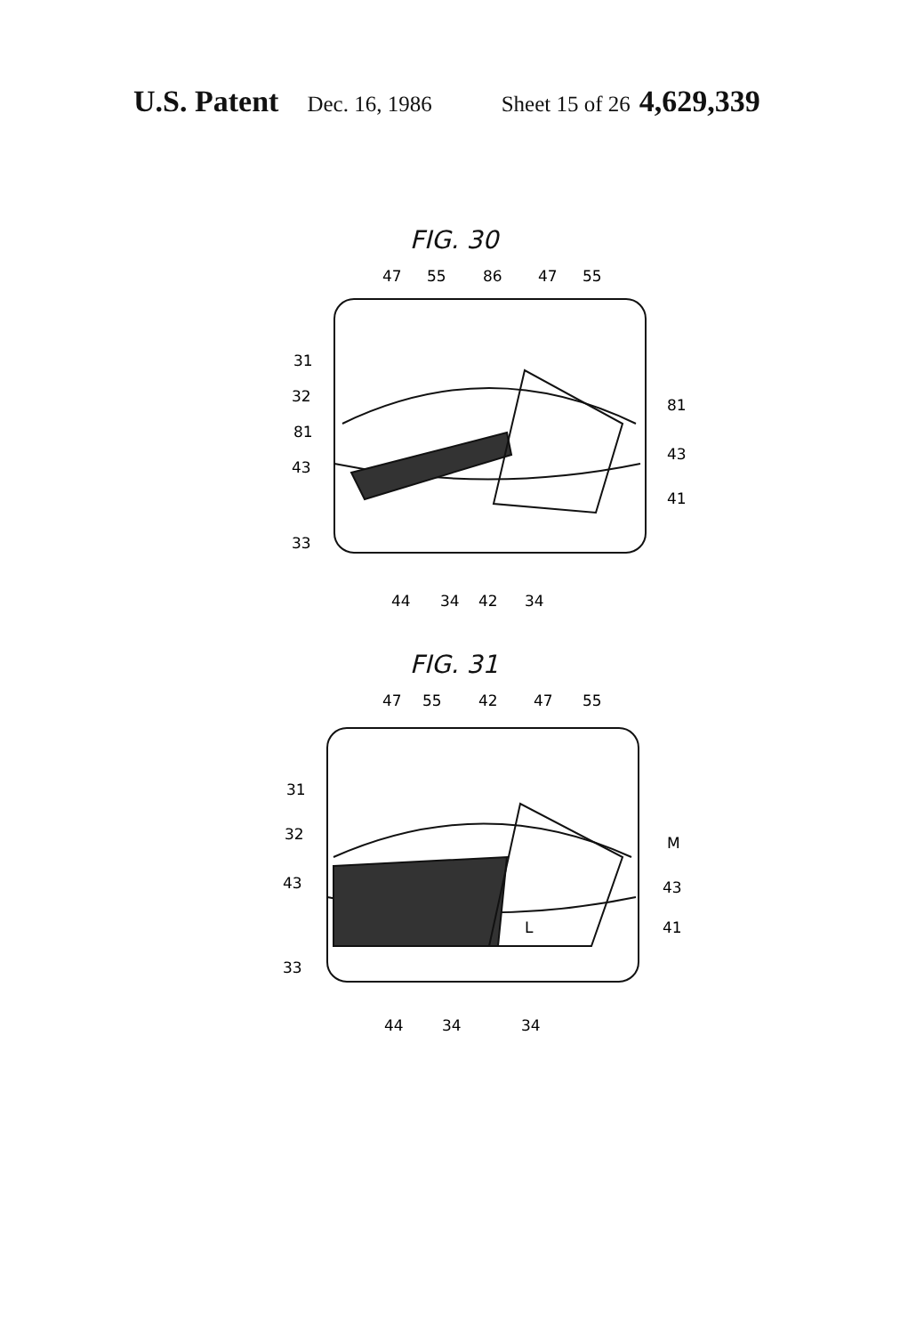U.S. Patent Dec. 16, 1986 Sheet 15 of 26 4,629,339
FIG. 30
47
55
86
47
55
31
32
81
43
33
81
43
41
44
34
42
34
FIG. 31
47
55
42
47
55
31
32
43
33
M
43
L
41
44
34
34